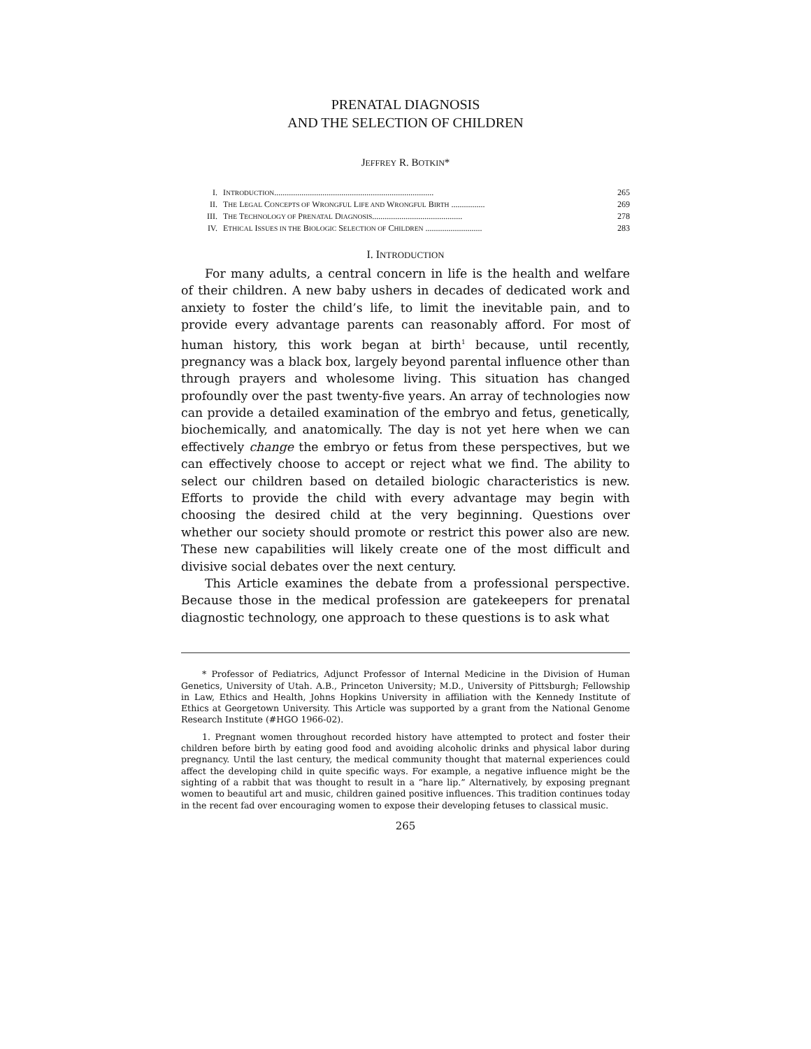PRENATAL DIAGNOSIS
AND THE SELECTION OF CHILDREN
JEFFREY R. BOTKIN*
| I. | I NTRODUCTION ............................................................................ | 265 |
| II. | T HE L EGAL C ONCEPTS OF W RONGFUL L IFE AND W RONGFUL B IRTH ................ | 269 |
| III. | T HE T ECHNOLOGY OF P RENATAL D IAGNOSIS ........................................... | 278 |
| IV. | E THICAL I SSUES IN THE B IOLOGIC S ELECTION OF C HILDREN ........................... | 283 |
I. INTRODUCTION
For many adults, a central concern in life is the health and welfare of their children. A new baby ushers in decades of dedicated work and anxiety to foster the child’s life, to limit the inevitable pain, and to provide every advantage parents can reasonably afford. For most of human history, this work began at birth<sup>1</sup> because, until recently, pregnancy was a black box, largely beyond parental influence other than through prayers and wholesome living. This situation has changed profoundly over the past twenty-five years. An array of technologies now can provide a detailed examination of the embryo and fetus, genetically, biochemically, and anatomically. The day is not yet here when we can effectively change the embryo or fetus from these perspectives, but we can effectively choose to accept or reject what we find. The ability to select our children based on detailed biologic characteristics is new. Efforts to provide the child with every advantage may begin with choosing the desired child at the very beginning. Questions over whether our society should promote or restrict this power also are new. These new capabilities will likely create one of the most difficult and divisive social debates over the next century.
This Article examines the debate from a professional perspective. Because those in the medical profession are gatekeepers for prenatal diagnostic technology, one approach to these questions is to ask what
* Professor of Pediatrics, Adjunct Professor of Internal Medicine in the Division of Human Genetics, University of Utah. A.B., Princeton University; M.D., University of Pittsburgh; Fellowship in Law, Ethics and Health, Johns Hopkins University in affiliation with the Kennedy Institute of Ethics at Georgetown University. This Article was supported by a grant from the National Genome Research Institute (#HGO 1966-02).
1. Pregnant women throughout recorded history have attempted to protect and foster their children before birth by eating good food and avoiding alcoholic drinks and physical labor during pregnancy. Until the last century, the medical community thought that maternal experiences could affect the developing child in quite specific ways. For example, a negative influence might be the sighting of a rabbit that was thought to result in a “hare lip.” Alternatively, by exposing pregnant women to beautiful art and music, children gained positive influences. This tradition continues today in the recent fad over encouraging women to expose their developing fetuses to classical music.
265